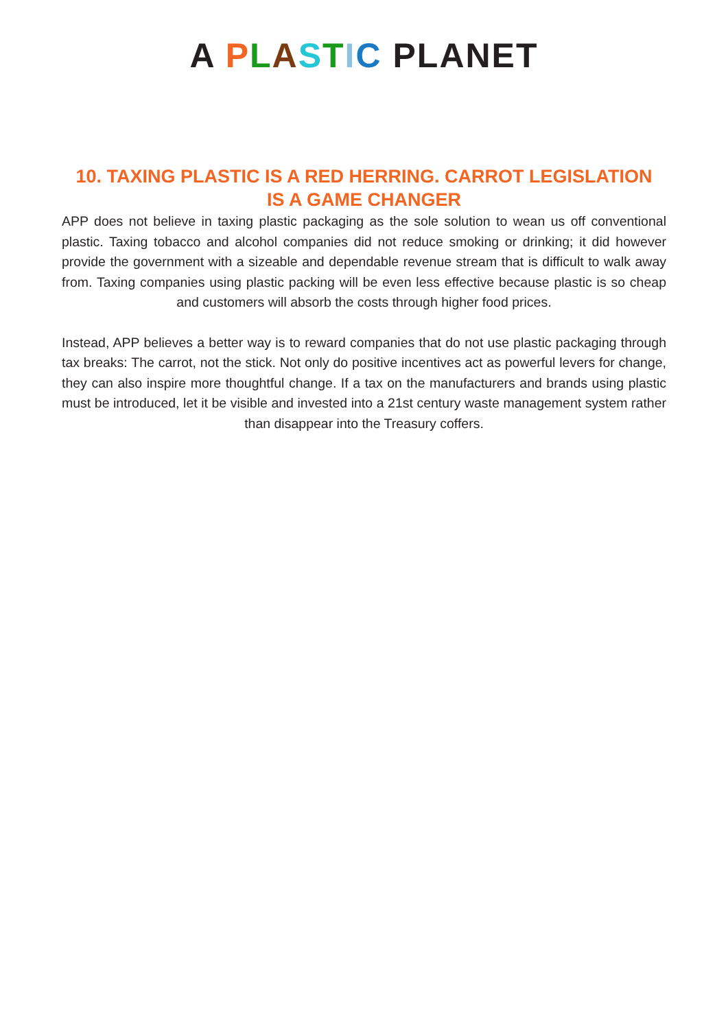A PLASTIC PLANET
10. TAXING PLASTIC IS A RED HERRING. CARROT LEGISLATION
IS A GAME CHANGER
APP does not believe in taxing plastic packaging as the sole solution to wean us off conventional plastic. Taxing tobacco and alcohol companies did not reduce smoking or drinking; it did however provide the government with a sizeable and dependable revenue stream that is difficult to walk away from. Taxing companies using plastic packing will be even less effective because plastic is so cheap and customers will absorb the costs through higher food prices.
Instead, APP believes a better way is to reward companies that do not use plastic packaging through tax breaks: The carrot, not the stick. Not only do positive incentives act as powerful levers for change, they can also inspire more thoughtful change. If a tax on the manufacturers and brands using plastic must be introduced, let it be visible and invested into a 21st century waste management system rather than disappear into the Treasury coffers.